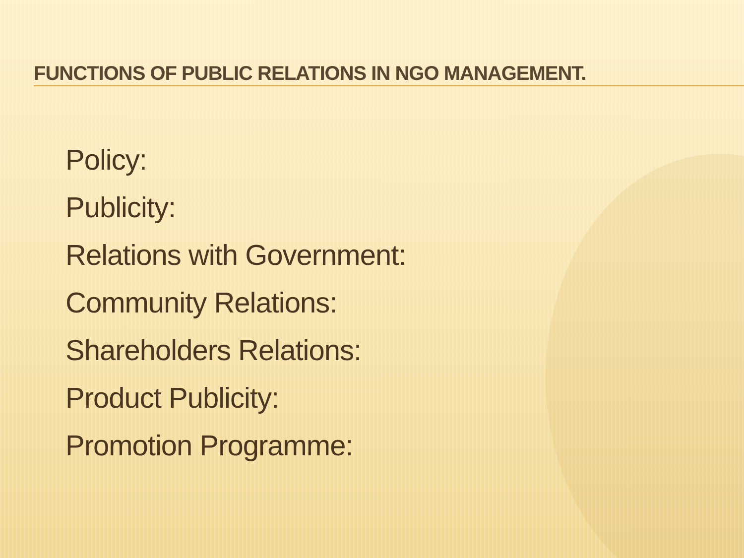FUNCTIONS OF PUBLIC RELATIONS IN NGO MANAGEMENT.
Policy:
Publicity:
Relations with Government:
Community Relations:
Shareholders Relations:
Product Publicity:
Promotion Programme: